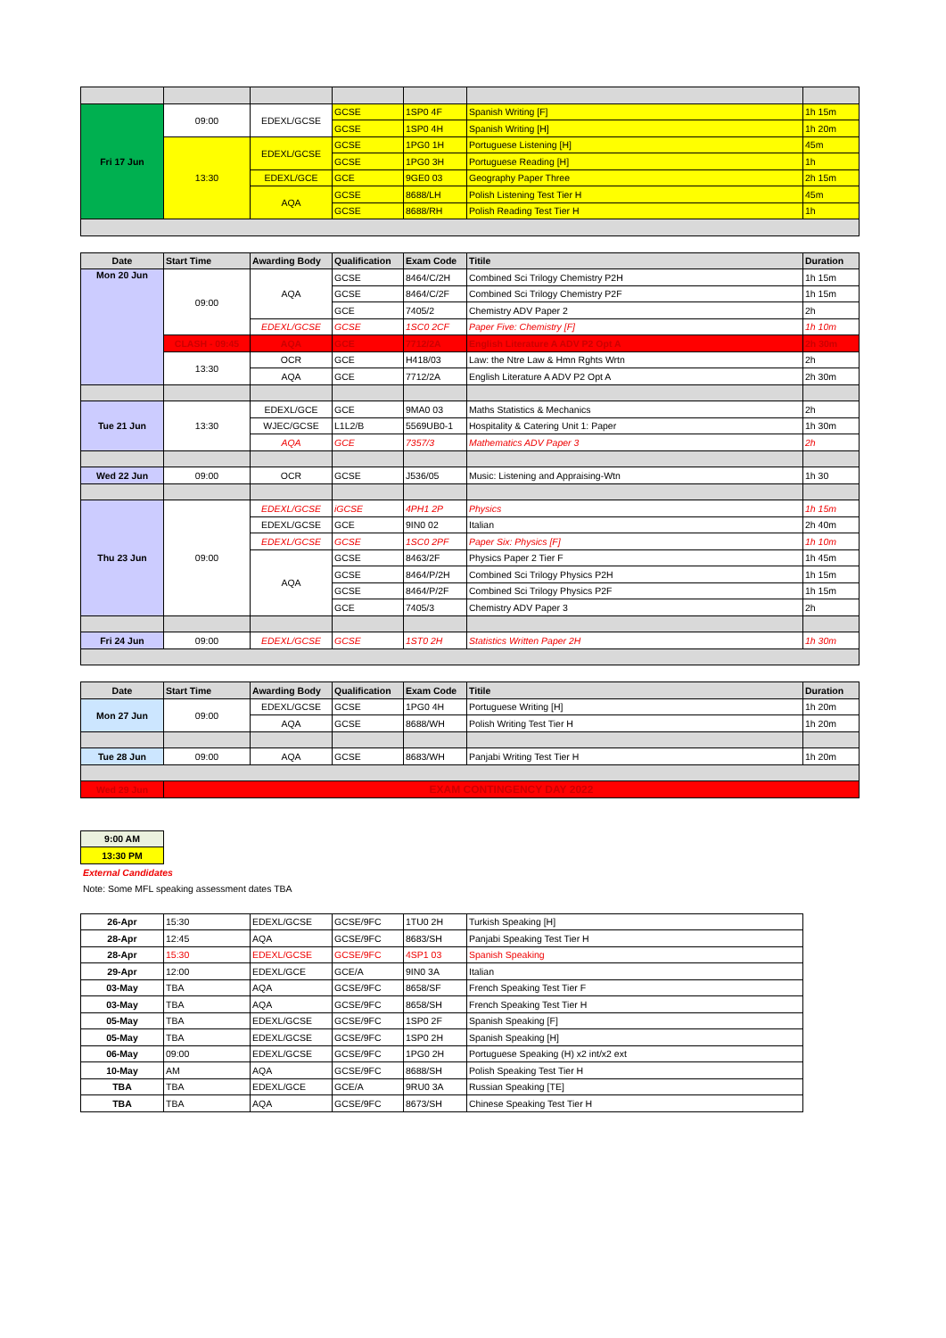| Fri 17 Jun | 09:00 | EDEXL/GCSE | GCSE | 1SP0 4F | Spanish Writing [F] | 1h 15m |
| | | | GCSE | 1SP0 4H | Spanish Writing [H] | 1h 20m |
| | 13:30 | EDEXL/GCSE | GCSE | 1PG0 1H | Portuguese Listening [H] | 45m |
| | | | GCSE | 1PG0 3H | Portuguese Reading [H] | 1h |
| | | EDEXL/GCE | GCE | 9GE0 03 | Geography Paper Three | 2h 15m |
| | | AQA | GCSE | 8688/LH | Polish Listening Test Tier H | 45m |
| | | | GCSE | 8688/RH | Polish Reading Test Tier H | 1h |
| Date | Start Time | Awarding Body | Qualification | Exam Code | Titile | Duration |
| --- | --- | --- | --- | --- | --- | --- |
| Mon 20 Jun | 09:00 | AQA | GCSE | 8464/C/2H | Combined Sci Trilogy Chemistry P2H | 1h 15m |
| | | | GCSE | 8464/C/2F | Combined Sci Trilogy Chemistry P2F | 1h 15m |
| | | | GCE | 7405/2 | Chemistry ADV Paper 2 | 2h |
| | | EDEXL/GCSE | GCSE | 1SC0 2CF | Paper Five: Chemistry [F] | 1h 10m |
| | CLASH - 09:45 | AQA | GCE | 7712/2A | English Literature A ADV P2 Opt A | 2h 30m |
| | 13:30 | OCR | GCE | H418/03 | Law: the Ntre Law & Hmn Rghts Wrtn | 2h |
| | | AQA | GCE | 7712/2A | English Literature A ADV P2 Opt A | 2h 30m |
| Tue 21 Jun | 13:30 | EDEXL/GCE | GCE | 9MA0 03 | Maths Statistics & Mechanics | 2h |
| | | WJEC/GCSE | L1L2/B | 5569UB0-1 | Hospitality & Catering Unit 1: Paper | 1h 30m |
| | | AQA | GCE | 7357/3 | Mathematics ADV Paper 3 | 2h |
| Wed 22 Jun | 09:00 | OCR | GCSE | J536/05 | Music: Listening and Appraising-Wtn | 1h 30 |
| Thu 23 Jun | 09:00 | EDEXL/GCSE | iGCSE | 4PH1 2P | Physics | 1h 15m |
| | | EDEXL/GCSE | GCE | 9IN0 02 | Italian | 2h 40m |
| | | EDEXL/GCSE | GCSE | 1SC0 2PF | Paper Six: Physics [F] | 1h 10m |
| | | AQA | GCSE | 8463/2F | Physics Paper 2 Tier F | 1h 45m |
| | | | GCSE | 8464/P/2H | Combined Sci Trilogy Physics P2H | 1h 15m |
| | | | GCSE | 8464/P/2F | Combined Sci Trilogy Physics P2F | 1h 15m |
| | | | GCE | 7405/3 | Chemistry ADV Paper 3 | 2h |
| Fri 24 Jun | 09:00 | EDEXL/GCSE | GCSE | 1ST0 2H | Statistics Written Paper 2H | 1h 30m |
| Date | Start Time | Awarding Body | Qualification | Exam Code | Titile | Duration |
| --- | --- | --- | --- | --- | --- | --- |
| Mon 27 Jun | 09:00 | EDEXL/GCSE | GCSE | 1PG0 4H | Portuguese Writing [H] | 1h 20m |
| | | AQA | GCSE | 8688/WH | Polish Writing Test Tier H | 1h 20m |
| Tue 28 Jun | 09:00 | AQA | GCSE | 8683/WH | Panjabi Writing Test Tier H | 1h 20m |
| Wed 29 Jun | EXAM CONTINGENCY DAY 2022 | | | | | |
| 9:00 AM |
| 13:30 PM |
External Candidates
Note: Some MFL speaking assessment dates TBA
| 26-Apr | 15:30 | EDEXL/GCSE | GCSE/9FC | 1TU0 2H | Turkish Speaking [H] |
| 28-Apr | 12:45 | AQA | GCSE/9FC | 8683/SH | Panjabi Speaking Test Tier H |
| 28-Apr | 15:30 | EDEXL/GCSE | GCSE/9FC | 4SP1 03 | Spanish Speaking |
| 29-Apr | 12:00 | EDEXL/GCE | GCE/A | 9IN0 3A | Italian |
| 03-May | TBA | AQA | GCSE/9FC | 8658/SF | French Speaking Test Tier F |
| 03-May | TBA | AQA | GCSE/9FC | 8658/SH | French Speaking Test Tier H |
| 05-May | TBA | EDEXL/GCSE | GCSE/9FC | 1SP0 2F | Spanish Speaking [F] |
| 05-May | TBA | EDEXL/GCSE | GCSE/9FC | 1SP0 2H | Spanish Speaking [H] |
| 06-May | 09:00 | EDEXL/GCSE | GCSE/9FC | 1PG0 2H | Portuguese Speaking (H) x2 int/x2 ext |
| 10-May | AM | AQA | GCSE/9FC | 8688/SH | Polish Speaking Test Tier H |
| TBA | TBA | EDEXL/GCE | GCE/A | 9RU0 3A | Russian Speaking [TE] |
| TBA | TBA | AQA | GCSE/9FC | 8673/SH | Chinese Speaking Test Tier H |